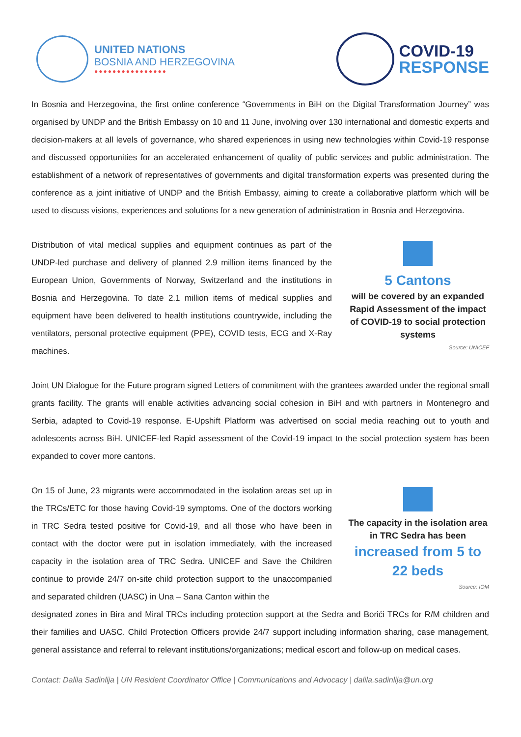UNITED NATIONS
BOSNIA AND HERZEGOVINA
●●●●●●●●●●●●●●●●
COVID-19
RESPONSE
In Bosnia and Herzegovina, the first online conference “Governments in BiH on the Digital Transformation Journey” was organised by UNDP and the British Embassy on 10 and 11 June, involving over 130 international and domestic experts and decision-makers at all levels of governance, who shared experiences in using new technologies within Covid-19 response and discussed opportunities for an accelerated enhancement of quality of public services and public administration. The establishment of a network of representatives of governments and digital transformation experts was presented during the conference as a joint initiative of UNDP and the British Embassy, aiming to create a collaborative platform which will be used to discuss visions, experiences and solutions for a new generation of administration in Bosnia and Herzegovina.
Distribution of vital medical supplies and equipment continues as part of the UNDP-led purchase and delivery of planned 2.9 million items financed by the European Union, Governments of Norway, Switzerland and the institutions in Bosnia and Herzegovina. To date 2.1 million items of medical supplies and equipment have been delivered to health institutions countrywide, including the ventilators, personal protective equipment (PPE), COVID tests, ECG and X-Ray machines.
5 Cantons
will be covered by an expanded Rapid Assessment of the impact of COVID-19 to social protection systems
Source: UNICEF
Joint UN Dialogue for the Future program signed Letters of commitment with the grantees awarded under the regional small grants facility. The grants will enable activities advancing social cohesion in BiH and with partners in Montenegro and Serbia, adapted to Covid-19 response. E-Upshift Platform was advertised on social media reaching out to youth and adolescents across BiH. UNICEF-led Rapid assessment of the Covid-19 impact to the social protection system has been expanded to cover more cantons.
On 15 of June, 23 migrants were accommodated in the isolation areas set up in the TRCs/ETC for those having Covid-19 symptoms. One of the doctors working in TRC Sedra tested positive for Covid-19, and all those who have been in contact with the doctor were put in isolation immediately, with the increased capacity in the isolation area of TRC Sedra. UNICEF and Save the Children continue to provide 24/7 on-site child protection support to the unaccompanied and separated children (UASC) in Una – Sana Canton within the
The capacity in the isolation area in TRC Sedra has been
increased from 5 to 22 beds
Source: IOM
designated zones in Bira and Miral TRCs including protection support at the Sedra and Borići TRCs for R/M children and their families and UASC. Child Protection Officers provide 24/7 support including information sharing, case management, general assistance and referral to relevant institutions/organizations; medical escort and follow-up on medical cases.
Contact: Dalila Sadinlija | UN Resident Coordinator Office | Communications and Advocacy | dalila.sadinlija@un.org